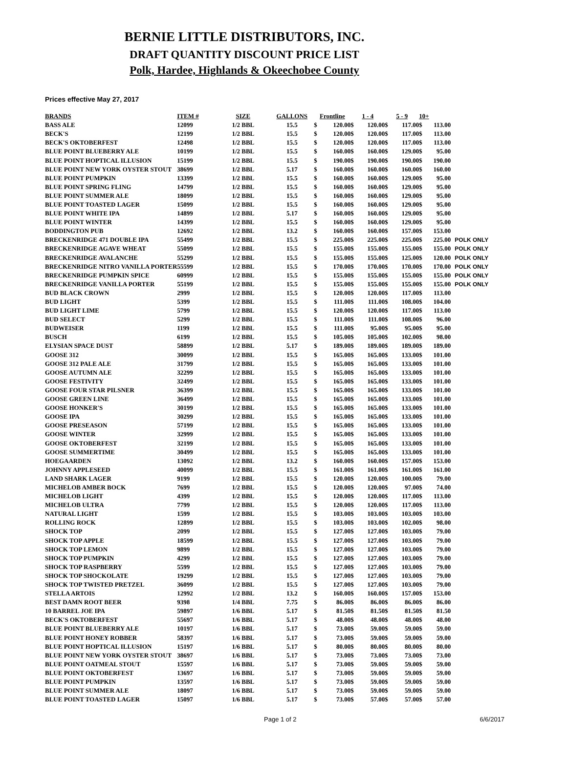BERNIE LITTLE DISTRIBUTORS, INC.
DRAFT QUANTITY DISCOUNT PRICE LIST
Polk, Hardee, Highlands & Okeechobee County
Prices effective May 27, 2017
| BRANDS | ITEM # | SIZE | GALLONS | Frontline | | 1 - 4 | | 5 - 9 | | 10+ | | |
| --- | --- | --- | --- | --- | --- | --- | --- | --- | --- | --- | --- | --- |
| BASS ALE | 12099 | 1/2 BBL | 15.5 | $ | 120.00 | $ | 120.00 | $ | 117.00 | $ | 113.00 | |
| BECK'S | 12199 | 1/2 BBL | 15.5 | $ | 120.00 | $ | 120.00 | $ | 117.00 | $ | 113.00 | |
| BECK'S OKTOBERFEST | 12498 | 1/2 BBL | 15.5 | $ | 120.00 | $ | 120.00 | $ | 117.00 | $ | 113.00 | |
| BLUE POINT BLUEBERRY ALE | 10199 | 1/2 BBL | 15.5 | $ | 160.00 | $ | 160.00 | $ | 129.00 | $ | 95.00 | |
| BLUE POINT HOPTICAL ILLUSION | 15199 | 1/2 BBL | 15.5 | $ | 190.00 | $ | 190.00 | $ | 190.00 | $ | 190.00 | |
| BLUE POINT NEW YORK OYSTER STOUT | 38699 | 1/2 BBL | 5.17 | $ | 160.00 | $ | 160.00 | $ | 160.00 | $ | 160.00 | |
| BLUE POINT PUMPKIN | 13399 | 1/2 BBL | 15.5 | $ | 160.00 | $ | 160.00 | $ | 129.00 | $ | 95.00 | |
| BLUE POINT SPRING FLING | 14799 | 1/2 BBL | 15.5 | $ | 160.00 | $ | 160.00 | $ | 129.00 | $ | 95.00 | |
| BLUE POINT SUMMER ALE | 18099 | 1/2 BBL | 15.5 | $ | 160.00 | $ | 160.00 | $ | 129.00 | $ | 95.00 | |
| BLUE POINT TOASTED LAGER | 15099 | 1/2 BBL | 15.5 | $ | 160.00 | $ | 160.00 | $ | 129.00 | $ | 95.00 | |
| BLUE POINT WHITE IPA | 14899 | 1/2 BBL | 5.17 | $ | 160.00 | $ | 160.00 | $ | 129.00 | $ | 95.00 | |
| BLUE POINT WINTER | 14399 | 1/2 BBL | 15.5 | $ | 160.00 | $ | 160.00 | $ | 129.00 | $ | 95.00 | |
| BODDINGTON PUB | 12692 | 1/2 BBL | 13.2 | $ | 160.00 | $ | 160.00 | $ | 157.00 | $ | 153.00 | |
| BRECKENRIDGE 471 DOUBLE IPA | 55499 | 1/2 BBL | 15.5 | $ | 225.00 | $ | 225.00 | $ | 225.00 | $ | 225.00 | POLK ONLY |
| BRECKENRIDGE AGAVE WHEAT | 55099 | 1/2 BBL | 15.5 | $ | 155.00 | $ | 155.00 | $ | 155.00 | $ | 155.00 | POLK ONLY |
| BRECKENRIDGE AVALANCHE | 55299 | 1/2 BBL | 15.5 | $ | 155.00 | $ | 155.00 | $ | 125.00 | $ | 120.00 | POLK ONLY |
| BRECKENRIDGE NITRO VANILLA PORTER | 55599 | 1/2 BBL | 15.5 | $ | 170.00 | $ | 170.00 | $ | 170.00 | $ | 170.00 | POLK ONLY |
| BRECKENRIDGE PUMPKIN SPICE | 60999 | 1/2 BBL | 15.5 | $ | 155.00 | $ | 155.00 | $ | 155.00 | $ | 155.00 | POLK ONLY |
| BRECKENRIDGE VANILLA PORTER | 55199 | 1/2 BBL | 15.5 | $ | 155.00 | $ | 155.00 | $ | 155.00 | $ | 155.00 | POLK ONLY |
| BUD BLACK CROWN | 2999 | 1/2 BBL | 15.5 | $ | 120.00 | $ | 120.00 | $ | 117.00 | $ | 113.00 | |
| BUD LIGHT | 5399 | 1/2 BBL | 15.5 | $ | 111.00 | $ | 111.00 | $ | 108.00 | $ | 104.00 | |
| BUD LIGHT LIME | 5799 | 1/2 BBL | 15.5 | $ | 120.00 | $ | 120.00 | $ | 117.00 | $ | 113.00 | |
| BUD SELECT | 5299 | 1/2 BBL | 15.5 | $ | 111.00 | $ | 111.00 | $ | 108.00 | $ | 96.00 | |
| BUDWEISER | 1199 | 1/2 BBL | 15.5 | $ | 111.00 | $ | 95.00 | $ | 95.00 | $ | 95.00 | |
| BUSCH | 6199 | 1/2 BBL | 15.5 | $ | 105.00 | $ | 105.00 | $ | 102.00 | $ | 98.00 | |
| ELYSIAN SPACE DUST | 58899 | 1/2 BBL | 5.17 | $ | 189.00 | $ | 189.00 | $ | 189.00 | $ | 189.00 | |
| GOOSE 312 | 30099 | 1/2 BBL | 15.5 | $ | 165.00 | $ | 165.00 | $ | 133.00 | $ | 101.00 | |
| GOOSE 312 PALE ALE | 31799 | 1/2 BBL | 15.5 | $ | 165.00 | $ | 165.00 | $ | 133.00 | $ | 101.00 | |
| GOOSE AUTUMN ALE | 32299 | 1/2 BBL | 15.5 | $ | 165.00 | $ | 165.00 | $ | 133.00 | $ | 101.00 | |
| GOOSE FESTIVITY | 32499 | 1/2 BBL | 15.5 | $ | 165.00 | $ | 165.00 | $ | 133.00 | $ | 101.00 | |
| GOOSE FOUR STAR PILSNER | 36399 | 1/2 BBL | 15.5 | $ | 165.00 | $ | 165.00 | $ | 133.00 | $ | 101.00 | |
| GOOSE GREEN LINE | 36499 | 1/2 BBL | 15.5 | $ | 165.00 | $ | 165.00 | $ | 133.00 | $ | 101.00 | |
| GOOSE HONKER'S | 30199 | 1/2 BBL | 15.5 | $ | 165.00 | $ | 165.00 | $ | 133.00 | $ | 101.00 | |
| GOOSE IPA | 30299 | 1/2 BBL | 15.5 | $ | 165.00 | $ | 165.00 | $ | 133.00 | $ | 101.00 | |
| GOOSE PRESEASON | 57199 | 1/2 BBL | 15.5 | $ | 165.00 | $ | 165.00 | $ | 133.00 | $ | 101.00 | |
| GOOSE WINTER | 32999 | 1/2 BBL | 15.5 | $ | 165.00 | $ | 165.00 | $ | 133.00 | $ | 101.00 | |
| GOOSE OKTOBERFEST | 32199 | 1/2 BBL | 15.5 | $ | 165.00 | $ | 165.00 | $ | 133.00 | $ | 101.00 | |
| GOOSE SUMMERTIME | 30499 | 1/2 BBL | 15.5 | $ | 165.00 | $ | 165.00 | $ | 133.00 | $ | 101.00 | |
| HOEGAARDEN | 13092 | 1/2 BBL | 13.2 | $ | 160.00 | $ | 160.00 | $ | 157.00 | $ | 153.00 | |
| JOHNNY APPLESEED | 40099 | 1/2 BBL | 15.5 | $ | 161.00 | $ | 161.00 | $ | 161.00 | $ | 161.00 | |
| LAND SHARK LAGER | 9199 | 1/2 BBL | 15.5 | $ | 120.00 | $ | 120.00 | $ | 100.00 | $ | 79.00 | |
| MICHELOB AMBER BOCK | 7699 | 1/2 BBL | 15.5 | $ | 120.00 | $ | 120.00 | $ | 97.00 | $ | 74.00 | |
| MICHELOB LIGHT | 4399 | 1/2 BBL | 15.5 | $ | 120.00 | $ | 120.00 | $ | 117.00 | $ | 113.00 | |
| MICHELOB ULTRA | 7799 | 1/2 BBL | 15.5 | $ | 120.00 | $ | 120.00 | $ | 117.00 | $ | 113.00 | |
| NATURAL LIGHT | 1599 | 1/2 BBL | 15.5 | $ | 103.00 | $ | 103.00 | $ | 103.00 | $ | 103.00 | |
| ROLLING ROCK | 12899 | 1/2 BBL | 15.5 | $ | 103.00 | $ | 103.00 | $ | 102.00 | $ | 98.00 | |
| SHOCK TOP | 2099 | 1/2 BBL | 15.5 | $ | 127.00 | $ | 127.00 | $ | 103.00 | $ | 79.00 | |
| SHOCK TOP APPLE | 18599 | 1/2 BBL | 15.5 | $ | 127.00 | $ | 127.00 | $ | 103.00 | $ | 79.00 | |
| SHOCK TOP LEMON | 9899 | 1/2 BBL | 15.5 | $ | 127.00 | $ | 127.00 | $ | 103.00 | $ | 79.00 | |
| SHOCK TOP PUMPKIN | 4299 | 1/2 BBL | 15.5 | $ | 127.00 | $ | 127.00 | $ | 103.00 | $ | 79.00 | |
| SHOCK TOP RASPBERRY | 5599 | 1/2 BBL | 15.5 | $ | 127.00 | $ | 127.00 | $ | 103.00 | $ | 79.00 | |
| SHOCK TOP SHOCKOLATE | 19299 | 1/2 BBL | 15.5 | $ | 127.00 | $ | 127.00 | $ | 103.00 | $ | 79.00 | |
| SHOCK TOP TWISTED PRETZEL | 36099 | 1/2 BBL | 15.5 | $ | 127.00 | $ | 127.00 | $ | 103.00 | $ | 79.00 | |
| STELLA ARTOIS | 12992 | 1/2 BBL | 13.2 | $ | 160.00 | $ | 160.00 | $ | 157.00 | $ | 153.00 | |
| BEST DAMN ROOT BEER | 9398 | 1/4 BBL | 7.75 | $ | 86.00 | $ | 86.00 | $ | 86.00 | $ | 86.00 | |
| 10 BARREL JOE IPA | 59897 | 1/6 BBL | 5.17 | $ | 81.50 | $ | 81.50 | $ | 81.50 | $ | 81.50 | |
| BECK'S OKTOBERFEST | 55697 | 1/6 BBL | 5.17 | $ | 48.00 | $ | 48.00 | $ | 48.00 | $ | 48.00 | |
| BLUE POINT BLUEBERRY ALE | 10197 | 1/6 BBL | 5.17 | $ | 73.00 | $ | 59.00 | $ | 59.00 | $ | 59.00 | |
| BLUE POINT HONEY ROBBER | 58397 | 1/6 BBL | 5.17 | $ | 73.00 | $ | 59.00 | $ | 59.00 | $ | 59.00 | |
| BLUE POINT HOPTICAL ILLUSION | 15197 | 1/6 BBL | 5.17 | $ | 80.00 | $ | 80.00 | $ | 80.00 | $ | 80.00 | |
| BLUE POINT NEW YORK OYSTER STOUT | 38697 | 1/6 BBL | 5.17 | $ | 73.00 | $ | 73.00 | $ | 73.00 | $ | 73.00 | |
| BLUE POINT OATMEAL STOUT | 15597 | 1/6 BBL | 5.17 | $ | 73.00 | $ | 59.00 | $ | 59.00 | $ | 59.00 | |
| BLUE POINT OKTOBERFEST | 13697 | 1/6 BBL | 5.17 | $ | 73.00 | $ | 59.00 | $ | 59.00 | $ | 59.00 | |
| BLUE POINT PUMPKIN | 13597 | 1/6 BBL | 5.17 | $ | 73.00 | $ | 59.00 | $ | 59.00 | $ | 59.00 | |
| BLUE POINT SUMMER ALE | 18097 | 1/6 BBL | 5.17 | $ | 73.00 | $ | 59.00 | $ | 59.00 | $ | 59.00 | |
| BLUE POINT TOASTED LAGER | 15097 | 1/6 BBL | 5.17 | $ | 73.00 | $ | 57.00 | $ | 57.00 | $ | 57.00 | |
Page 1 of 2 6/6/2017